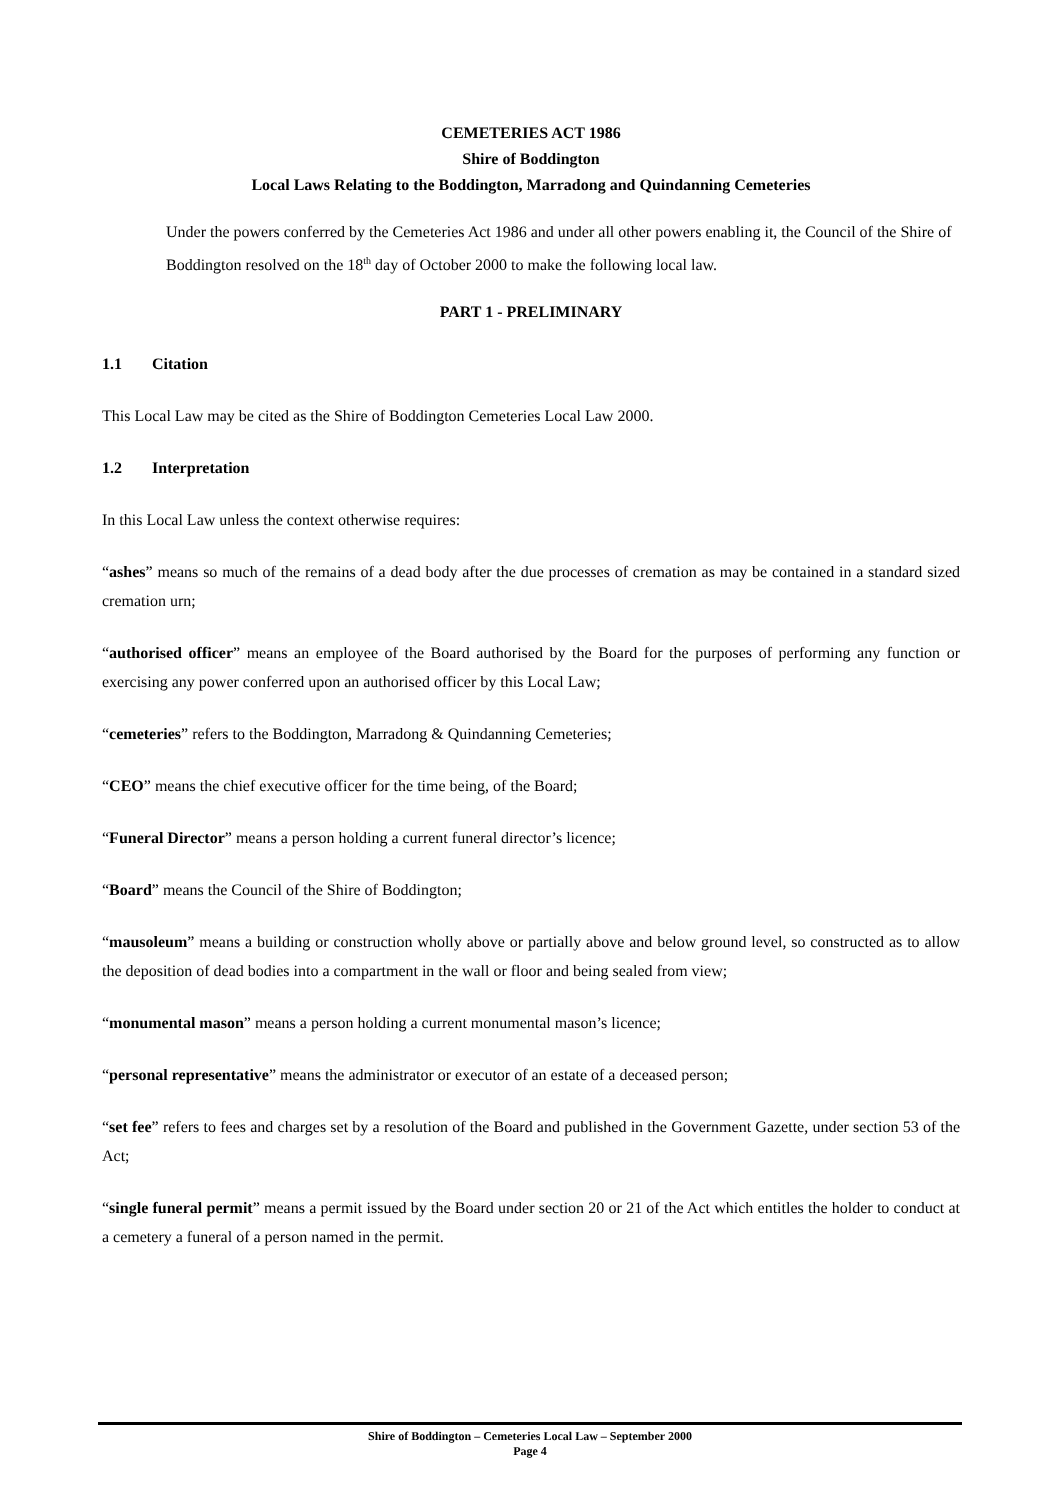CEMETERIES ACT 1986
Shire of Boddington
Local Laws Relating to the Boddington, Marradong and Quindanning Cemeteries
Under the powers conferred by the Cemeteries Act 1986 and under all other powers enabling it, the Council of the Shire of Boddington resolved on the 18<sup>th</sup> day of October 2000 to make the following local law.
PART 1 - PRELIMINARY
1.1 Citation
This Local Law may be cited as the Shire of Boddington Cemeteries Local Law 2000.
1.2 Interpretation
In this Local Law unless the context otherwise requires:
“ashes” means so much of the remains of a dead body after the due processes of cremation as may be contained in a standard sized cremation urn;
“authorised officer” means an employee of the Board authorised by the Board for the purposes of performing any function or exercising any power conferred upon an authorised officer by this Local Law;
“cemeteries” refers to the Boddington, Marradong & Quindanning Cemeteries;
“CEO” means the chief executive officer for the time being, of the Board;
“Funeral Director” means a person holding a current funeral director’s licence;
“Board” means the Council of the Shire of Boddington;
“mausoleum” means a building or construction wholly above or partially above and below ground level, so constructed as to allow the deposition of dead bodies into a compartment in the wall or floor and being sealed from view;
“monumental mason” means a person holding a current monumental mason’s licence;
“personal representative” means the administrator or executor of an estate of a deceased person;
“set fee” refers to fees and charges set by a resolution of the Board and published in the Government Gazette, under section 53 of the Act;
“single funeral permit” means a permit issued by the Board under section 20 or 21 of the Act which entitles the holder to conduct at a cemetery a funeral of a person named in the permit.
Shire of Boddington – Cemeteries Local Law – September 2000
Page 4